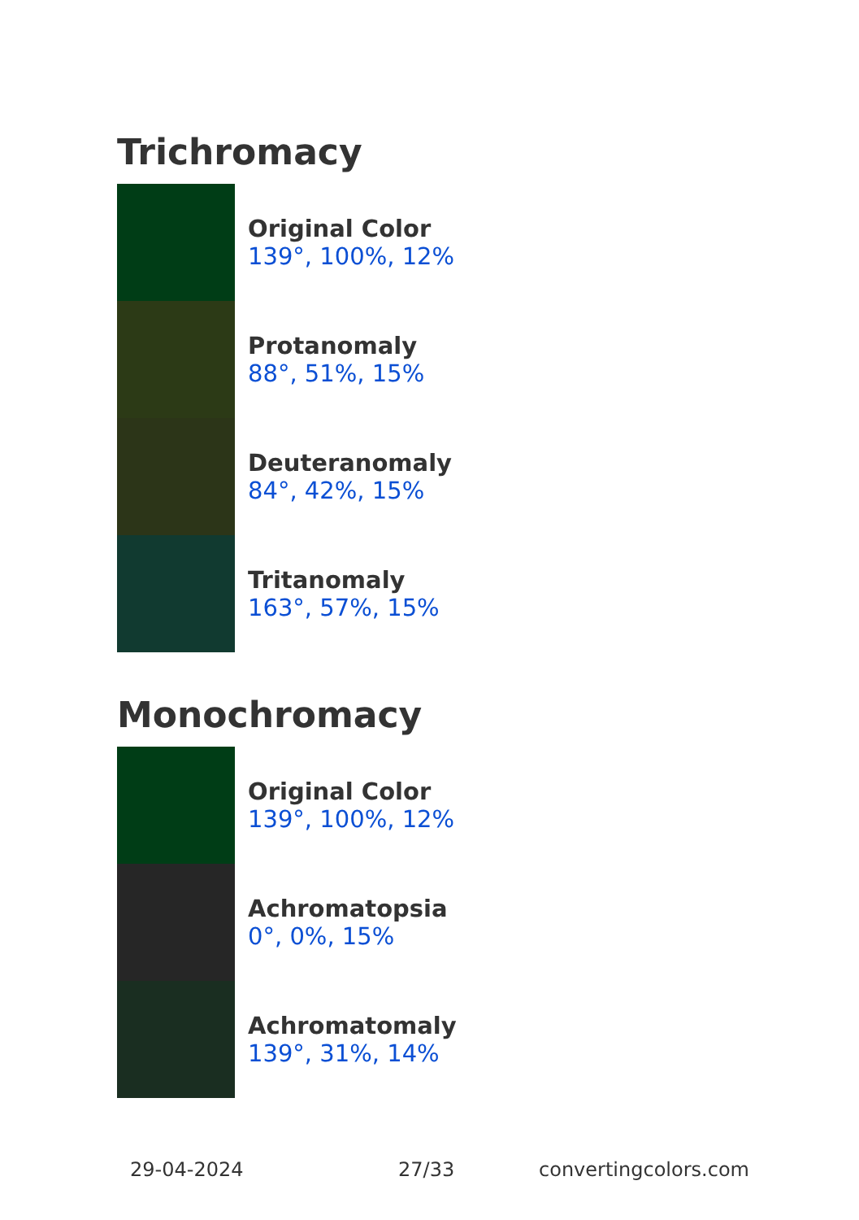Trichromacy
Original Color
139°, 100%, 12%
Protanomaly
88°, 51%, 15%
Deuteranomaly
84°, 42%, 15%
Tritanomaly
163°, 57%, 15%
Monochromacy
Original Color
139°, 100%, 12%
Achromatopsia
0°, 0%, 15%
Achromatomaly
139°, 31%, 14%
29-04-2024 27/33 convertingcolors.com